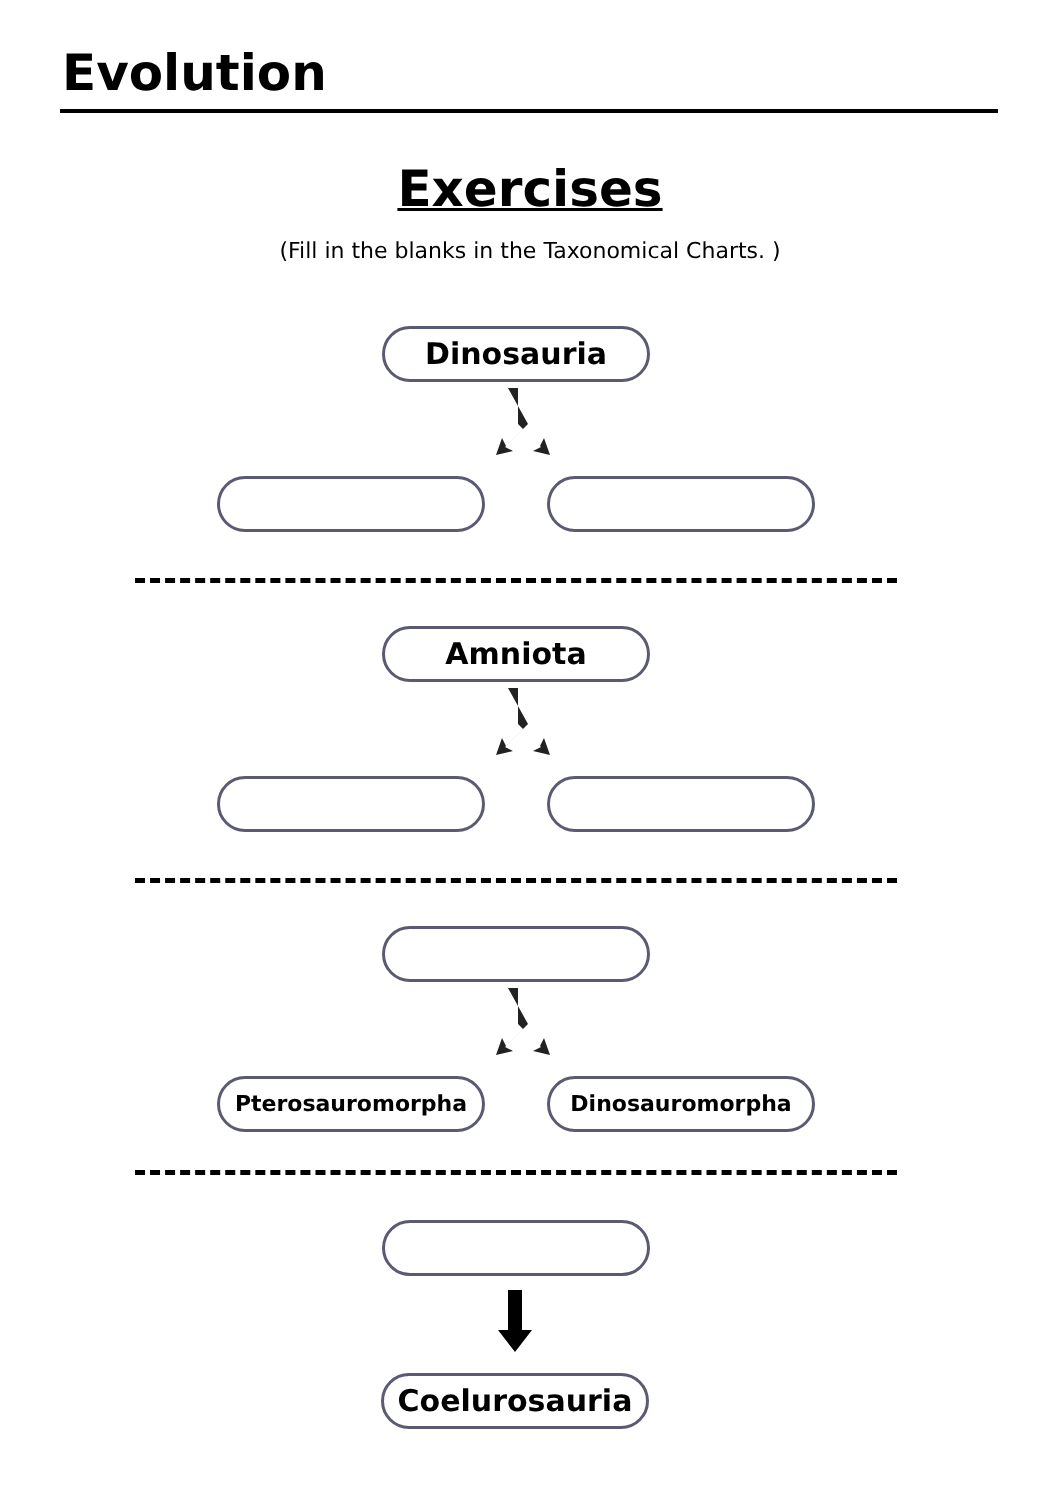Evolution
Exercises
(Fill in the blanks in the Taxonomical Charts. )
Dinosauria
Amniota
Pterosauromorpha Dinosauromorpha
Coelurosauria